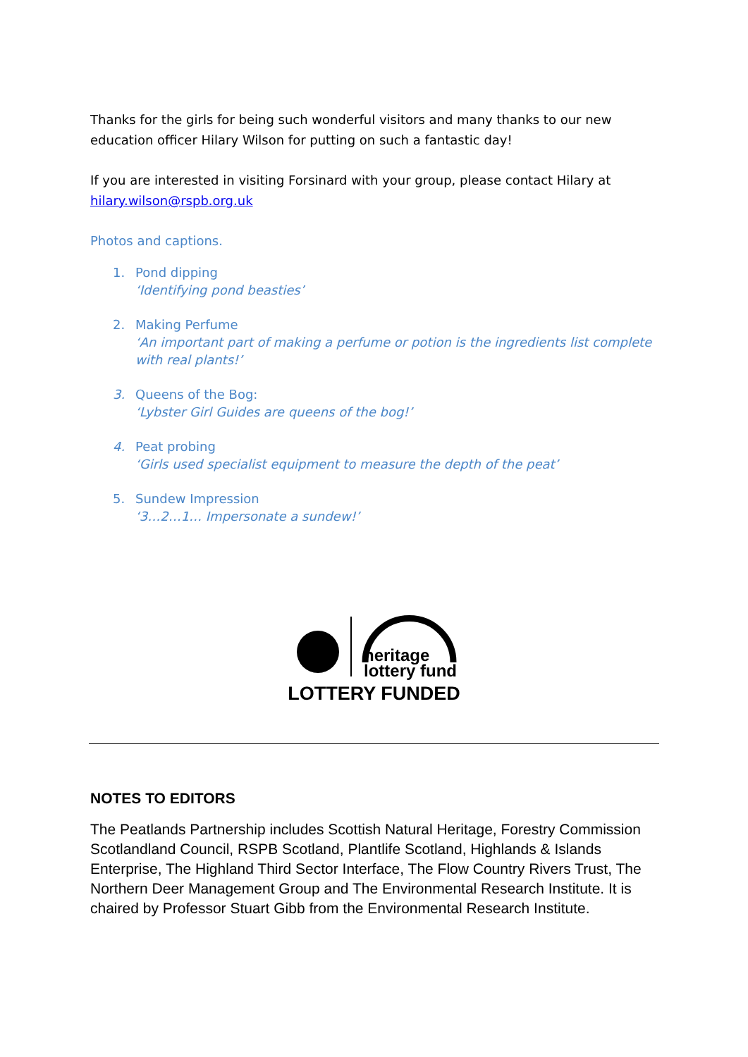Thanks for the girls for being such wonderful visitors and many thanks to our new education officer Hilary Wilson for putting on such a fantastic day!
If you are interested in visiting Forsinard with your group, please contact Hilary at hilary.wilson@rspb.org.uk
Photos and captions.
1. Pond dipping
‘Identifying pond beasties’
2. Making Perfume
‘An important part of making a perfume or potion is the ingredients list complete with real plants!’
3. Queens of the Bog:
‘Lybster Girl Guides are queens of the bog!’
4. Peat probing
‘Girls used specialist equipment to measure the depth of the peat’
5. Sundew Impression
‘3…2…1… Impersonate a sundew!’
heritage
lottery fund
LOTTERY FUNDED
NOTES TO EDITORS
The Peatlands Partnership includes Scottish Natural Heritage, Forestry Commission Scotlandland Council, RSPB Scotland, Plantlife Scotland, Highlands & Islands Enterprise, The Highland Third Sector Interface, The Flow Country Rivers Trust, The Northern Deer Management Group and The Environmental Research Institute. It is chaired by Professor Stuart Gibb from the Environmental Research Institute.